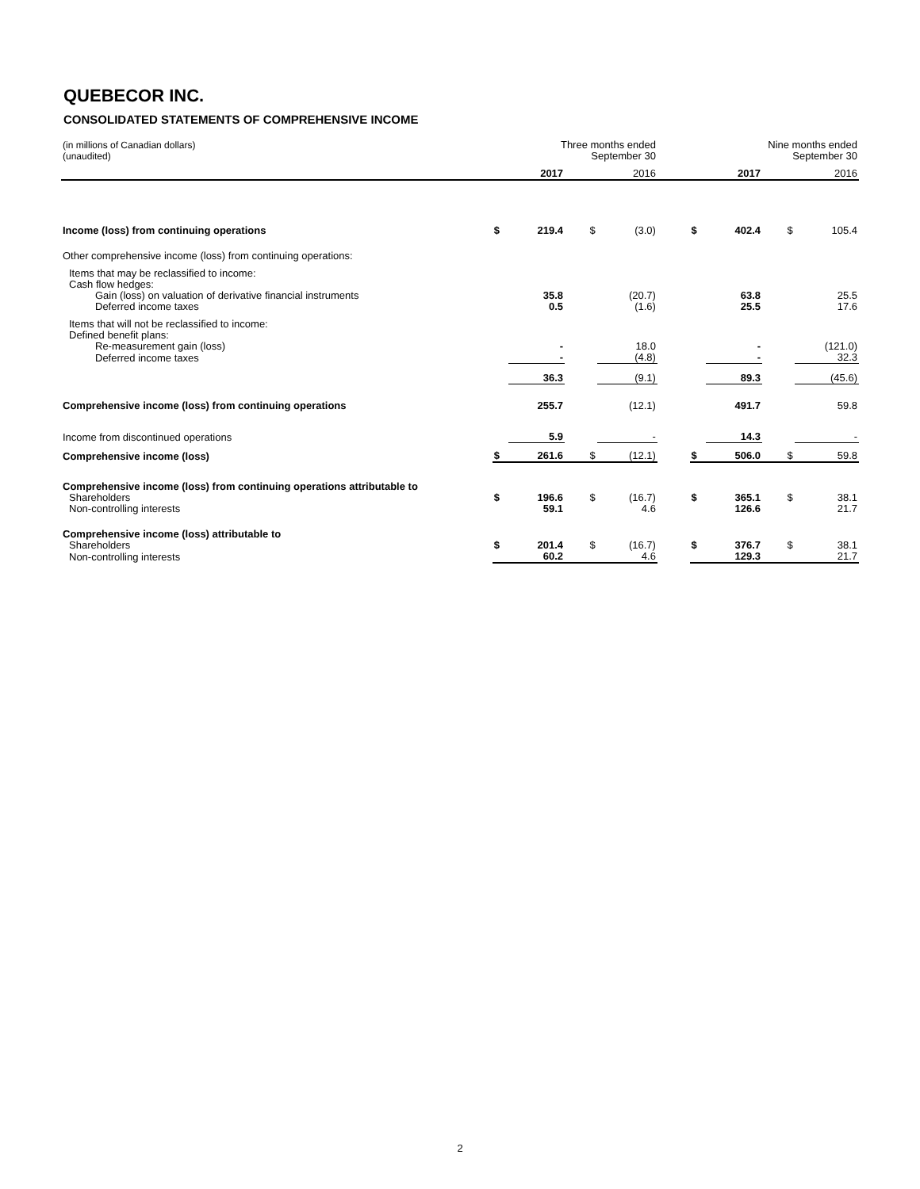QUEBECOR INC.
CONSOLIDATED STATEMENTS OF COMPREHENSIVE INCOME
| (in millions of Canadian dollars) (unaudited) | Three months ended September 30 | | | | | Nine months ended September 30 | | | |
| | | 2017 | | 2016 | | | 2017 | | 2016 |
| Income (loss) from continuing operations | $ | 219.4 | $ | (3.0) | | $ | 402.4 | $ | 105.4 |
| Other comprehensive income (loss) from continuing operations: | | | | | | | | | |
| Items that may be reclassified to income: | | | | | | | | | |
| Cash flow hedges: | | | | | | | | | |
| Gain (loss) on valuation of derivative financial instruments | | 35.8 | | (20.7) | | | 63.8 | | 25.5 |
| Deferred income taxes | | 0.5 | | (1.6) | | | 25.5 | | 17.6 |
| Items that will not be reclassified to income: | | | | | | | | | |
| Defined benefit plans: | | | | | | | | | |
| Re-measurement gain (loss) | | - | | 18.0 | | | - | | (121.0) |
| Deferred income taxes | | - | | (4.8) | | | - | | 32.3 |
| | | 36.3 | | (9.1) | | | 89.3 | | (45.6) |
| Comprehensive income (loss) from continuing operations | | 255.7 | | (12.1) | | | 491.7 | | 59.8 |
| Income from discontinued operations | | 5.9 | | - | | | 14.3 | | - |
| Comprehensive income (loss) | $ | 261.6 | $ | (12.1) | | $ | 506.0 | $ | 59.8 |
| Comprehensive income (loss) from continuing operations attributable to | | | | | | | | | |
| Shareholders | $ | 196.6 | $ | (16.7) | | $ | 365.1 | $ | 38.1 |
| Non-controlling interests | | 59.1 | | 4.6 | | | 126.6 | | 21.7 |
| Comprehensive income (loss) attributable to | | | | | | | | | |
| Shareholders | $ | 201.4 | $ | (16.7) | | $ | 376.7 | $ | 38.1 |
| Non-controlling interests | | 60.2 | | 4.6 | | | 129.3 | | 21.7 |
2